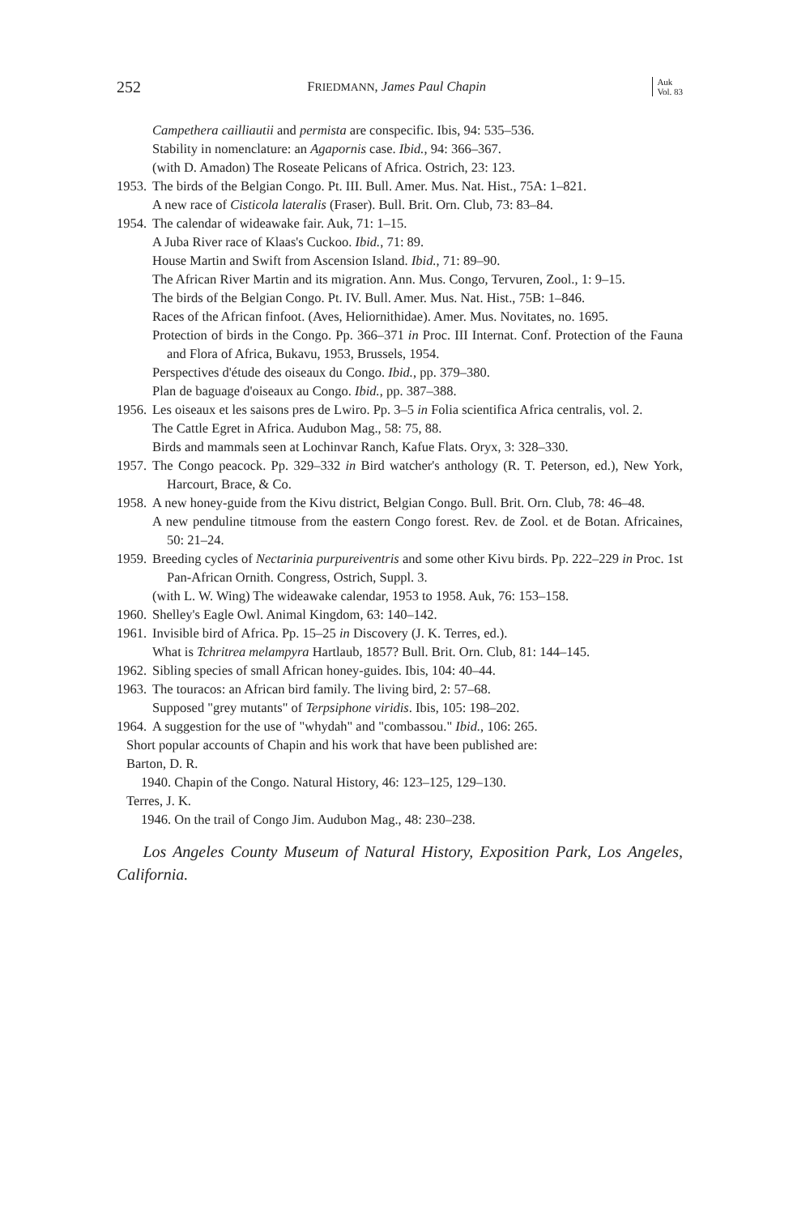252 FRIEDMANN, James Paul Chapin Auk
Vol. 83
Campethera cailliautii and permista are conspecific. Ibis, 94: 535–536.
Stability in nomenclature: an Agapornis case. Ibid., 94: 366–367.
(with D. Amadon) The Roseate Pelicans of Africa. Ostrich, 23: 123.
1953.
The birds of the Belgian Congo. Pt. III. Bull. Amer. Mus. Nat. Hist., 75A: 1–821.
A new race of Cisticola lateralis (Fraser). Bull. Brit. Orn. Club, 73: 83–84.
1954.
The calendar of wideawake fair. Auk, 71: 1–15.
A Juba River race of Klaas's Cuckoo. Ibid., 71: 89.
House Martin and Swift from Ascension Island. Ibid., 71: 89–90.
The African River Martin and its migration. Ann. Mus. Congo, Tervuren, Zool., 1: 9–15.
The birds of the Belgian Congo. Pt. IV. Bull. Amer. Mus. Nat. Hist., 75B: 1–846.
Races of the African finfoot. (Aves, Heliornithidae). Amer. Mus. Novitates, no. 1695.
Protection of birds in the Congo. Pp. 366–371 in Proc. III Internat. Conf. Protection of the Fauna and Flora of Africa, Bukavu, 1953, Brussels, 1954.
Perspectives d'étude des oiseaux du Congo. Ibid., pp. 379–380.
Plan de baguage d'oiseaux au Congo. Ibid., pp. 387–388.
1956.
Les oiseaux et les saisons pres de Lwiro. Pp. 3–5 in Folia scientifica Africa centralis, vol. 2.
The Cattle Egret in Africa. Audubon Mag., 58: 75, 88.
Birds and mammals seen at Lochinvar Ranch, Kafue Flats. Oryx, 3: 328–330.
1957.
The Congo peacock. Pp. 329–332 in Bird watcher's anthology (R. T. Peterson, ed.), New York, Harcourt, Brace, & Co.
1958.
A new honey-guide from the Kivu district, Belgian Congo. Bull. Brit. Orn. Club, 78: 46–48.
A new penduline titmouse from the eastern Congo forest. Rev. de Zool. et de Botan. Africaines, 50: 21–24.
1959.
Breeding cycles of Nectarinia purpureiventris and some other Kivu birds. Pp. 222–229 in Proc. 1st Pan-African Ornith. Congress, Ostrich, Suppl. 3.
(with L. W. Wing) The wideawake calendar, 1953 to 1958. Auk, 76: 153–158.
1960.
Shelley's Eagle Owl. Animal Kingdom, 63: 140–142.
1961.
Invisible bird of Africa. Pp. 15–25 in Discovery (J. K. Terres, ed.).
What is Tchritrea melampyra Hartlaub, 1857? Bull. Brit. Orn. Club, 81: 144–145.
1962.
Sibling species of small African honey-guides. Ibis, 104: 40–44.
1963.
The touracos: an African bird family. The living bird, 2: 57–68.
Supposed "grey mutants" of Terpsiphone viridis. Ibis, 105: 198–202.
1964.
A suggestion for the use of "whydah" and "combassou." Ibid., 106: 265.
Short popular accounts of Chapin and his work that have been published are:
Barton, D. R.
1940. Chapin of the Congo. Natural History, 46: 123–125, 129–130.
Terres, J. K.
1946. On the trail of Congo Jim. Audubon Mag., 48: 230–238.
Los Angeles County Museum of Natural History, Exposition Park, Los Angeles, California.